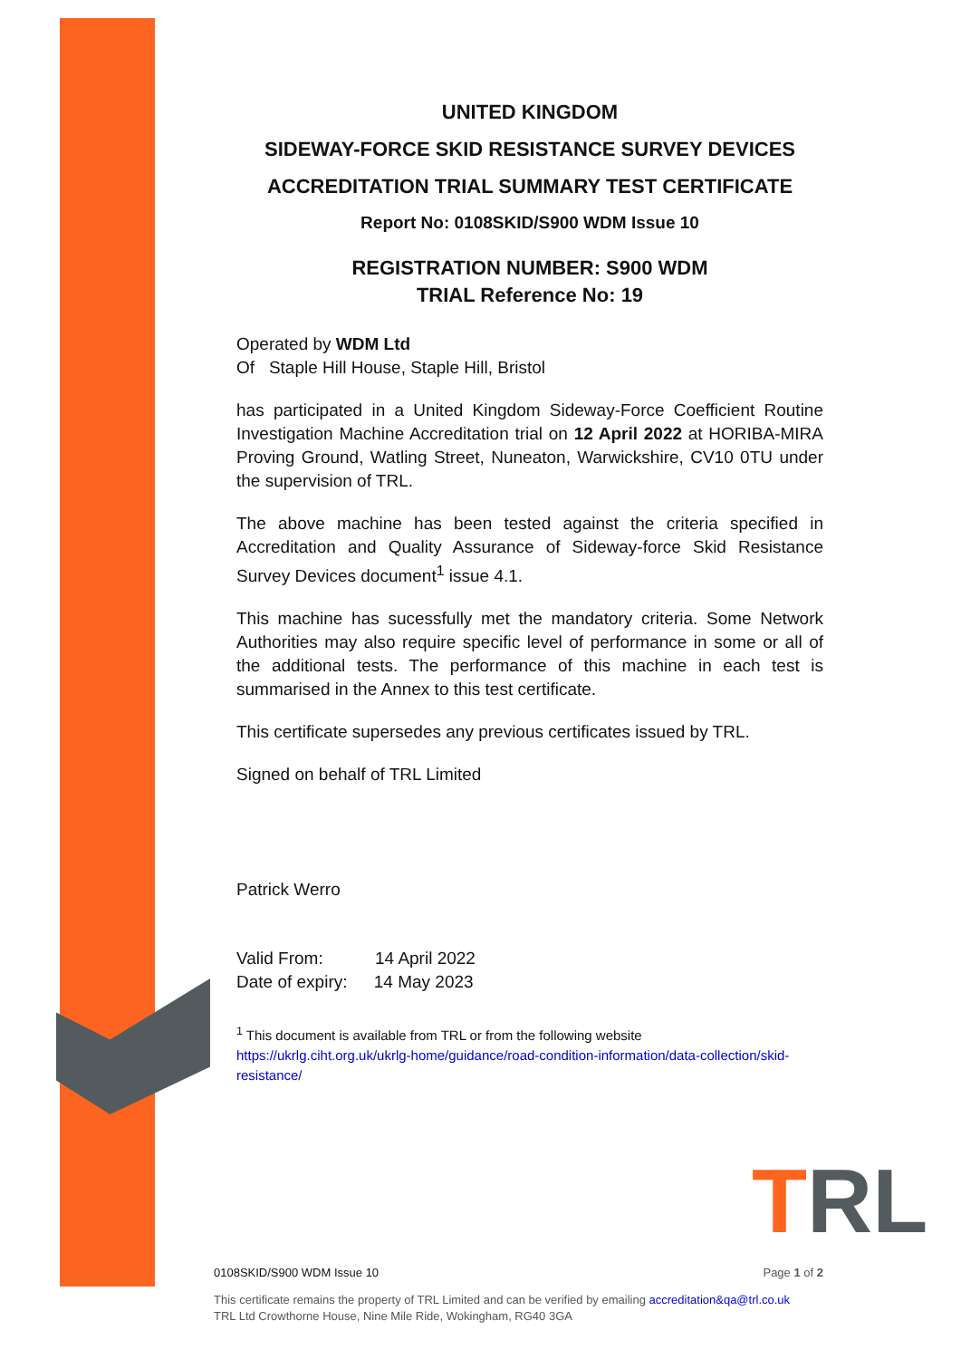UNITED KINGDOM
SIDEWAY-FORCE SKID RESISTANCE SURVEY DEVICES
ACCREDITATION TRIAL SUMMARY TEST CERTIFICATE
Report No: 0108SKID/S900 WDM Issue 10
REGISTRATION NUMBER: S900 WDM
TRIAL Reference No: 19
Operated by WDM Ltd
Of Staple Hill House, Staple Hill, Bristol
has participated in a United Kingdom Sideway-Force Coefficient Routine Investigation Machine Accreditation trial on 12 April 2022 at HORIBA-MIRA Proving Ground, Watling Street, Nuneaton, Warwickshire, CV10 0TU under the supervision of TRL.
The above machine has been tested against the criteria specified in Accreditation and Quality Assurance of Sideway-force Skid Resistance Survey Devices document<sup>1</sup> issue 4.1.
This machine has sucessfully met the mandatory criteria. Some Network Authorities may also require specific level of performance in some or all of the additional tests. The performance of this machine in each test is summarised in the Annex to this test certificate.
This certificate supersedes any previous certificates issued by TRL.
Signed on behalf of TRL Limited
Patrick Werro
Valid From: 14 April 2022
Date of expiry: 14 May 2023
<sup>1</sup> This document is available from TRL or from the following website
https://ukrlg.ciht.org.uk/ukrlg-home/guidance/road-condition-information/data-collection/skid-resistance/
TRL
0108SKID/S900 WDM Issue 10 Page 1 of 2
This certificate remains the property of TRL Limited and can be verified by emailing accreditation&qa@trl.co.uk
TRL Ltd Crowthorne House, Nine Mile Ride, Wokingham, RG40 3GA